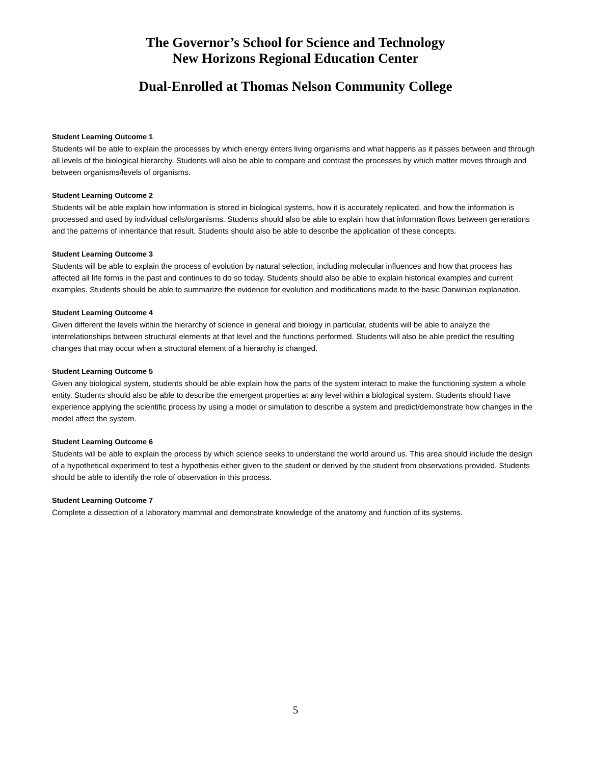The Governor’s School for Science and Technology
New Horizons Regional Education Center
Dual-Enrolled at Thomas Nelson Community College
Student Learning Outcome 1
Students will be able to explain the processes by which energy enters living organisms and what happens as it passes between and through all levels of the biological hierarchy. Students will also be able to compare and contrast the processes by which matter moves through and between organisms/levels of organisms.
Student Learning Outcome 2
Students will be able explain how information is stored in biological systems, how it is accurately replicated, and how the information is processed and used by individual cells/organisms. Students should also be able to explain how that information flows between generations and the patterns of inheritance that result. Students should also be able to describe the application of these concepts.
Student Learning Outcome 3
Students will be able to explain the process of evolution by natural selection, including molecular influences and how that process has affected all life forms in the past and continues to do so today. Students should also be able to explain historical examples and current examples. Students should be able to summarize the evidence for evolution and modifications made to the basic Darwinian explanation.
Student Learning Outcome 4
Given different the levels within the hierarchy of science in general and biology in particular, students will be able to analyze the interrelationships between structural elements at that level and the functions performed. Students will also be able predict the resulting changes that may occur when a structural element of a hierarchy is changed.
Student Learning Outcome 5
Given any biological system, students should be able explain how the parts of the system interact to make the functioning system a whole entity. Students should also be able to describe the emergent properties at any level within a biological system. Students should have experience applying the scientific process by using a model or simulation to describe a system and predict/demonstrate how changes in the model affect the system.
Student Learning Outcome 6
Students will be able to explain the process by which science seeks to understand the world around us. This area should include the design of a hypothetical experiment to test a hypothesis either given to the student or derived by the student from observations provided. Students should be able to identify the role of observation in this process.
Student Learning Outcome 7
Complete a dissection of a laboratory mammal and demonstrate knowledge of the anatomy and function of its systems.
5